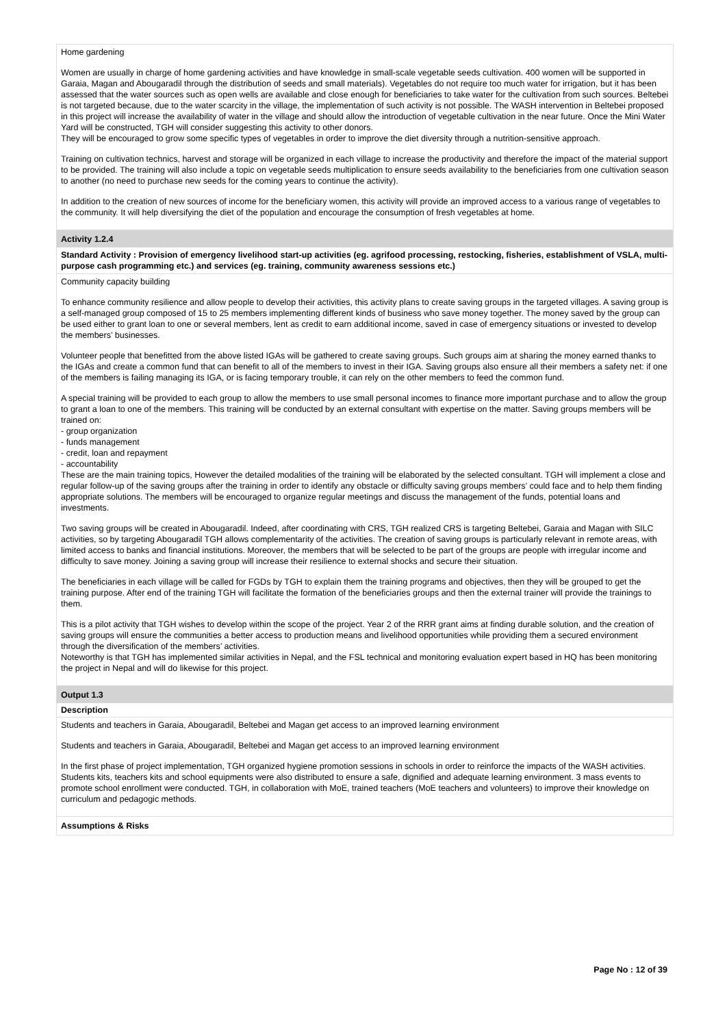Home gardening
Women are usually in charge of home gardening activities and have knowledge in small-scale vegetable seeds cultivation. 400 women will be supported in Garaia, Magan and Abougaradil through the distribution of seeds and small materials). Vegetables do not require too much water for irrigation, but it has been assessed that the water sources such as open wells are available and close enough for beneficiaries to take water for the cultivation from such sources. Beltebei is not targeted because, due to the water scarcity in the village, the implementation of such activity is not possible. The WASH intervention in Beltebei proposed in this project will increase the availability of water in the village and should allow the introduction of vegetable cultivation in the near future. Once the Mini Water Yard will be constructed, TGH will consider suggesting this activity to other donors.
They will be encouraged to grow some specific types of vegetables in order to improve the diet diversity through a nutrition-sensitive approach.
Training on cultivation technics, harvest and storage will be organized in each village to increase the productivity and therefore the impact of the material support to be provided. The training will also include a topic on vegetable seeds multiplication to ensure seeds availability to the beneficiaries from one cultivation season to another (no need to purchase new seeds for the coming years to continue the activity).
In addition to the creation of new sources of income for the beneficiary women, this activity will provide an improved access to a various range of vegetables to the community. It will help diversifying the diet of the population and encourage the consumption of fresh vegetables at home.
Activity 1.2.4
Standard Activity : Provision of emergency livelihood start-up activities (eg. agrifood processing, restocking, fisheries, establishment of VSLA, multi-purpose cash programming etc.) and services (eg. training, community awareness sessions etc.)
Community capacity building
To enhance community resilience and allow people to develop their activities, this activity plans to create saving groups in the targeted villages. A saving group is a self-managed group composed of 15 to 25 members implementing different kinds of business who save money together. The money saved by the group can be used either to grant loan to one or several members, lent as credit to earn additional income, saved in case of emergency situations or invested to develop the members’ businesses.
Volunteer people that benefitted from the above listed IGAs will be gathered to create saving groups. Such groups aim at sharing the money earned thanks to the IGAs and create a common fund that can benefit to all of the members to invest in their IGA. Saving groups also ensure all their members a safety net: if one of the members is failing managing its IGA, or is facing temporary trouble, it can rely on the other members to feed the common fund.
A special training will be provided to each group to allow the members to use small personal incomes to finance more important purchase and to allow the group to grant a loan to one of the members. This training will be conducted by an external consultant with expertise on the matter. Saving groups members will be trained on:
- group organization
- funds management
- credit, loan and repayment
- accountability
These are the main training topics, However the detailed modalities of the training will be elaborated by the selected consultant. TGH will implement a close and regular follow-up of the saving groups after the training in order to identify any obstacle or difficulty saving groups members’ could face and to help them finding appropriate solutions. The members will be encouraged to organize regular meetings and discuss the management of the funds, potential loans and investments.
Two saving groups will be created in Abougaradil. Indeed, after coordinating with CRS, TGH realized CRS is targeting Beltebei, Garaia and Magan with SILC activities, so by targeting Abougaradil TGH allows complementarity of the activities. The creation of saving groups is particularly relevant in remote areas, with limited access to banks and financial institutions. Moreover, the members that will be selected to be part of the groups are people with irregular income and difficulty to save money. Joining a saving group will increase their resilience to external shocks and secure their situation.
The beneficiaries in each village will be called for FGDs by TGH to explain them the training programs and objectives, then they will be grouped to get the training purpose. After end of the training TGH will facilitate the formation of the beneficiaries groups and then the external trainer will provide the trainings to them.
This is a pilot activity that TGH wishes to develop within the scope of the project. Year 2 of the RRR grant aims at finding durable solution, and the creation of saving groups will ensure the communities a better access to production means and livelihood opportunities while providing them a secured environment through the diversification of the members’ activities.
Noteworthy is that TGH has implemented similar activities in Nepal, and the FSL technical and monitoring evaluation expert based in HQ has been monitoring the project in Nepal and will do likewise for this project.
Output 1.3
Description
Students and teachers in Garaia, Abougaradil, Beltebei and Magan get access to an improved learning environment
Students and teachers in Garaia, Abougaradil, Beltebei and Magan get access to an improved learning environment
In the first phase of project implementation, TGH organized hygiene promotion sessions in schools in order to reinforce the impacts of the WASH activities. Students kits, teachers kits and school equipments were also distributed to ensure a safe, dignified and adequate learning environment. 3 mass events to promote school enrollment were conducted. TGH, in collaboration with MoE, trained teachers (MoE teachers and volunteers) to improve their knowledge on curriculum and pedagogic methods.
Assumptions & Risks
Page No : 12 of 39